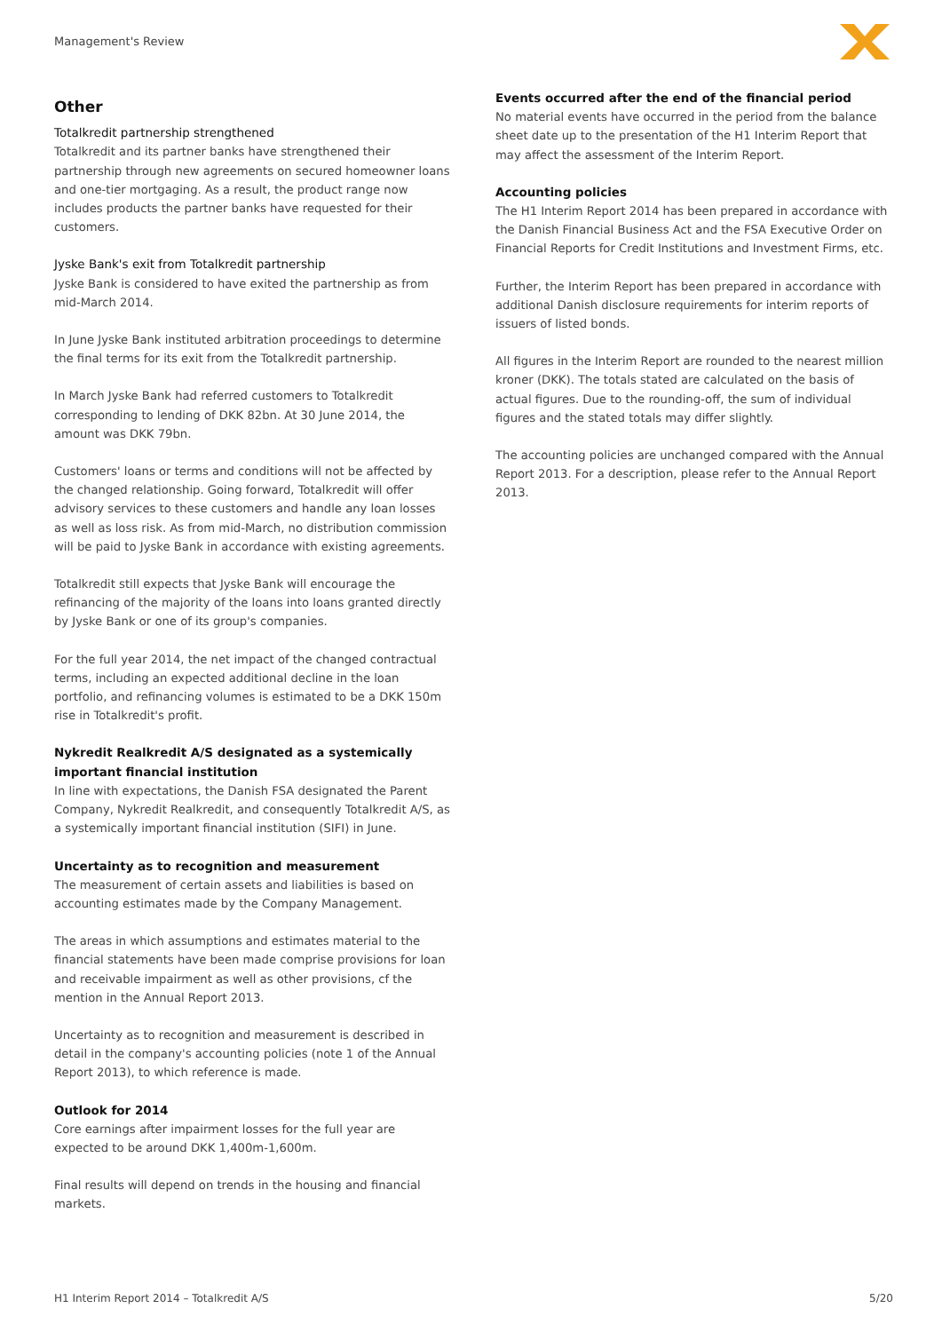Management's Review
Other
Totalkredit partnership strengthened
Totalkredit and its partner banks have strengthened their partnership through new agreements on secured homeowner loans and one-tier mortgaging. As a result, the product range now includes products the partner banks have requested for their customers.
Jyske Bank's exit from Totalkredit partnership
Jyske Bank is considered to have exited the partnership as from mid-March 2014.
In June Jyske Bank instituted arbitration proceedings to determine the final terms for its exit from the Totalkredit partnership.
In March Jyske Bank had referred customers to Totalkredit corresponding to lending of DKK 82bn. At 30 June 2014, the amount was DKK 79bn.
Customers' loans or terms and conditions will not be affected by the changed relationship. Going forward, Totalkredit will offer advisory services to these customers and handle any loan losses as well as loss risk. As from mid-March, no distribution commission will be paid to Jyske Bank in accordance with existing agreements.
Totalkredit still expects that Jyske Bank will encourage the refinancing of the majority of the loans into loans granted directly by Jyske Bank or one of its group's companies.
For the full year 2014, the net impact of the changed contractual terms, including an expected additional decline in the loan portfolio, and refinancing volumes is estimated to be a DKK 150m rise in Totalkredit's profit.
Nykredit Realkredit A/S designated as a systemically important financial institution
In line with expectations, the Danish FSA designated the Parent Company, Nykredit Realkredit, and consequently Totalkredit A/S, as a systemically important financial institution (SIFI) in June.
Uncertainty as to recognition and measurement
The measurement of certain assets and liabilities is based on accounting estimates made by the Company Management.
The areas in which assumptions and estimates material to the financial statements have been made comprise provisions for loan and receivable impairment as well as other provisions, cf the mention in the Annual Report 2013.
Uncertainty as to recognition and measurement is described in detail in the company's accounting policies (note 1 of the Annual Report 2013), to which reference is made.
Outlook for 2014
Core earnings after impairment losses for the full year are expected to be around DKK 1,400m-1,600m.
Final results will depend on trends in the housing and financial markets.
Events occurred after the end of the financial period
No material events have occurred in the period from the balance sheet date up to the presentation of the H1 Interim Report that may affect the assessment of the Interim Report.
Accounting policies
The H1 Interim Report 2014 has been prepared in accordance with the Danish Financial Business Act and the FSA Executive Order on Financial Reports for Credit Institutions and Investment Firms, etc.
Further, the Interim Report has been prepared in accordance with additional Danish disclosure requirements for interim reports of issuers of listed bonds.
All figures in the Interim Report are rounded to the nearest million kroner (DKK). The totals stated are calculated on the basis of actual figures. Due to the rounding-off, the sum of individual figures and the stated totals may differ slightly.
The accounting policies are unchanged compared with the Annual Report 2013. For a description, please refer to the Annual Report 2013.
H1 Interim Report 2014 – Totalkredit A/S
5/20